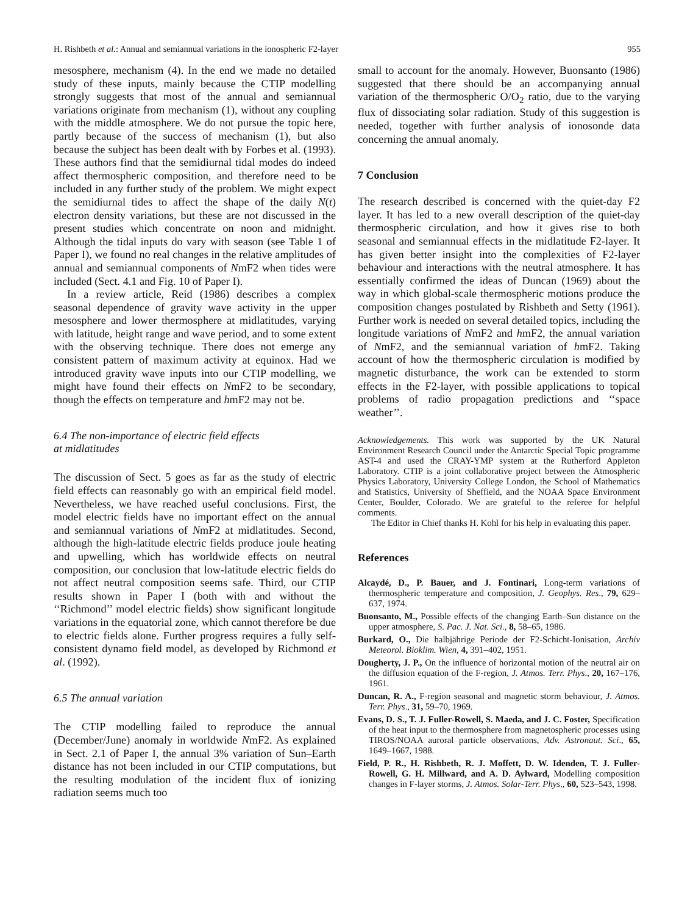H. Rishbeth et al.: Annual and semiannual variations in the ionospheric F2-layer 955
mesosphere, mechanism (4). In the end we made no detailed study of these inputs, mainly because the CTIP modelling strongly suggests that most of the annual and semiannual variations originate from mechanism (1), without any coupling with the middle atmosphere. We do not pursue the topic here, partly because of the success of mechanism (1), but also because the subject has been dealt with by Forbes et al. (1993). These authors find that the semidiurnal tidal modes do indeed affect thermospheric composition, and therefore need to be included in any further study of the problem. We might expect the semidiurnal tides to affect the shape of the daily N(t) electron density variations, but these are not discussed in the present studies which concentrate on noon and midnight. Although the tidal inputs do vary with season (see Table 1 of Paper I), we found no real changes in the relative amplitudes of annual and semiannual components of NmF2 when tides were included (Sect. 4.1 and Fig. 10 of Paper I).
In a review article, Reid (1986) describes a complex seasonal dependence of gravity wave activity in the upper mesosphere and lower thermosphere at midlatitudes, varying with latitude, height range and wave period, and to some extent with the observing technique. There does not emerge any consistent pattern of maximum activity at equinox. Had we introduced gravity wave inputs into our CTIP modelling, we might have found their effects on NmF2 to be secondary, though the effects on temperature and hmF2 may not be.
6.4 The non-importance of electric field effects
at midlatitudes
The discussion of Sect. 5 goes as far as the study of electric field effects can reasonably go with an empirical field model. Nevertheless, we have reached useful conclusions. First, the model electric fields have no important effect on the annual and semiannual variations of NmF2 at midlatitudes. Second, although the high-latitude electric fields produce joule heating and upwelling, which has worldwide effects on neutral composition, our conclusion that low-latitude electric fields do not affect neutral composition seems safe. Third, our CTIP results shown in Paper I (both with and without the ‘‘Richmond’’ model electric fields) show significant longitude variations in the equatorial zone, which cannot therefore be due to electric fields alone. Further progress requires a fully self-consistent dynamo field model, as developed by Richmond et al. (1992).
6.5 The annual variation
The CTIP modelling failed to reproduce the annual (December/June) anomaly in worldwide NmF2. As explained in Sect. 2.1 of Paper I, the annual 3% variation of Sun–Earth distance has not been included in our CTIP computations, but the resulting modulation of the incident flux of ionizing radiation seems much too
small to account for the anomaly. However, Buonsanto (1986) suggested that there should be an accompanying annual variation of the thermospheric O/O<sub>2</sub> ratio, due to the varying flux of dissociating solar radiation. Study of this suggestion is needed, together with further analysis of ionosonde data concerning the annual anomaly.
7 Conclusion
The research described is concerned with the quiet-day F2 layer. It has led to a new overall description of the quiet-day thermospheric circulation, and how it gives rise to both seasonal and semiannual effects in the midlatitude F2-layer. It has given better insight into the complexities of F2-layer behaviour and interactions with the neutral atmosphere. It has essentially confirmed the ideas of Duncan (1969) about the way in which global-scale thermospheric motions produce the composition changes postulated by Rishbeth and Setty (1961). Further work is needed on several detailed topics, including the longitude variations of NmF2 and hmF2, the annual variation of NmF2, and the semiannual variation of hmF2. Taking account of how the thermospheric circulation is modified by magnetic disturbance, the work can be extended to storm effects in the F2-layer, with possible applications to topical problems of radio propagation predictions and ‘‘space weather’’.
Acknowledgements. This work was supported by the UK Natural Environment Research Council under the Antarctic Special Topic programme AST-4 and used the CRAY-YMP system at the Rutherford Appleton Laboratory. CTIP is a joint collaborative project between the Atmospheric Physics Laboratory, University College London, the School of Mathematics and Statistics, University of Sheffield, and the NOAA Space Environment Center, Boulder, Colorado. We are grateful to the referee for helpful comments.
The Editor in Chief thanks H. Kohl for his help in evaluating this paper.
References
Alcaydé, D., P. Bauer, and J. Fontinari, Long-term variations of thermospheric temperature and composition, J. Geophys. Res., 79, 629–637, 1974.
Buonsanto, M., Possible effects of the changing Earth–Sun distance on the upper atmosphere, S. Pac. J. Nat. Sci., 8, 58–65, 1986.
Burkard, O., Die halbjährige Periode der F2-Schicht-Ionisation, Archiv Meteorol. Bioklim. Wien, 4, 391–402, 1951.
Dougherty, J. P., On the influence of horizontal motion of the neutral air on the diffusion equation of the F-region, J. Atmos. Terr. Phys., 20, 167–176, 1961.
Duncan, R. A., F-region seasonal and magnetic storm behaviour, J. Atmos. Terr. Phys., 31, 59–70, 1969.
Evans, D. S., T. J. Fuller-Rowell, S. Maeda, and J. C. Foster, Specification of the heat input to the thermosphere from magnetospheric processes using TIROS/NOAA auroral particle observations, Adv. Astronaut. Sci., 65, 1649–1667, 1988.
Field, P. R., H. Rishbeth, R. J. Moffett, D. W. Idenden, T. J. Fuller-Rowell, G. H. Millward, and A. D. Aylward, Modelling composition changes in F-layer storms, J. Atmos. Solar-Terr. Phys., 60, 523–543, 1998.